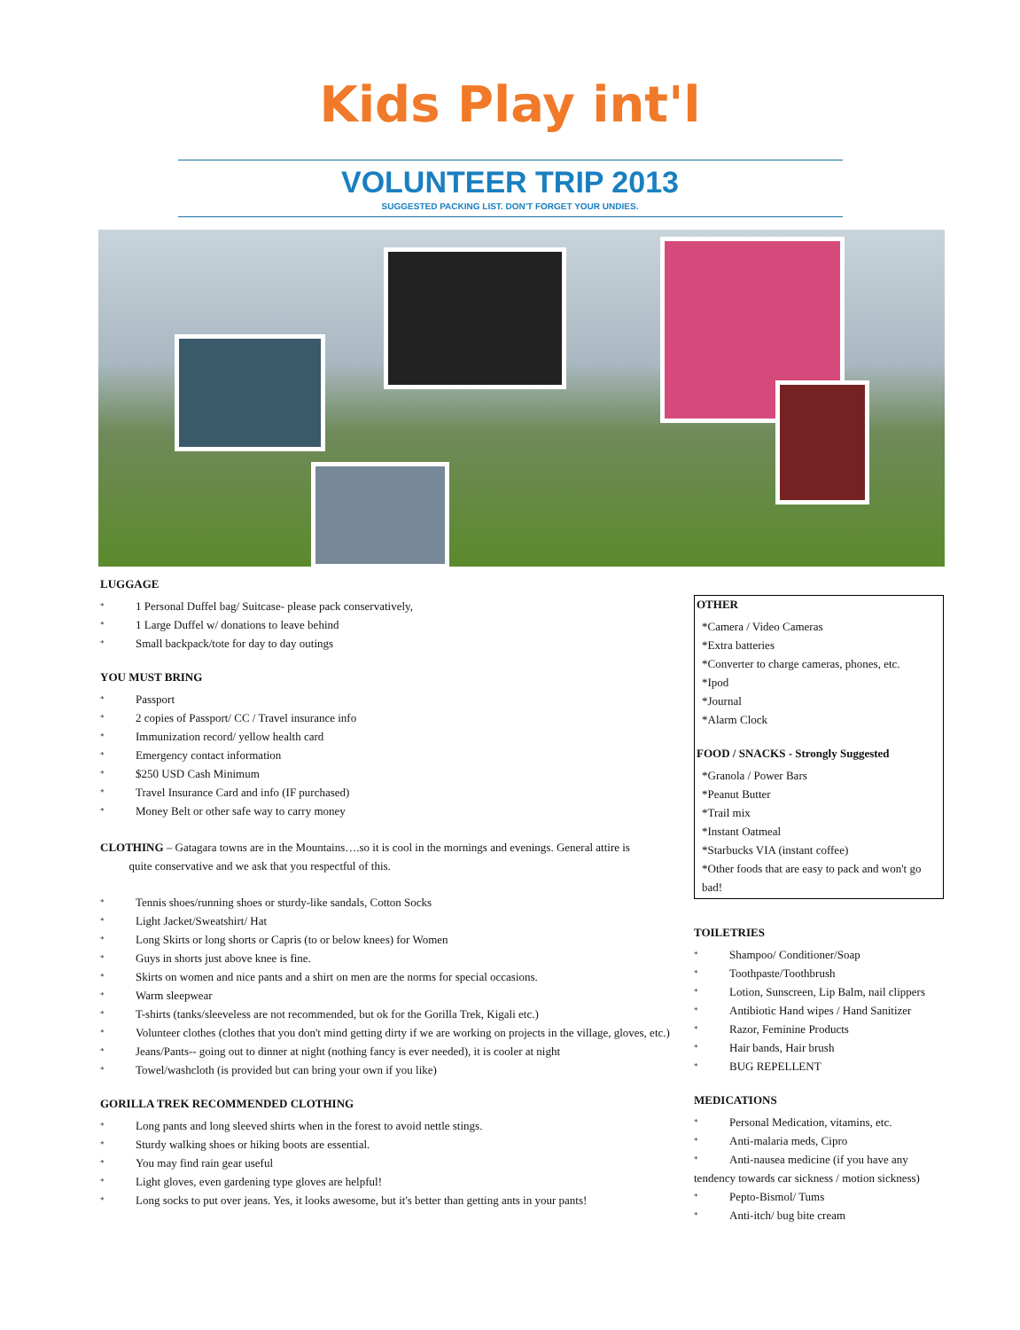Kids Play int'l
VOLUNTEER TRIP 2013
SUGGESTED PACKING LIST. DON'T FORGET YOUR UNDIES.
LUGGAGE
* 1 Personal Duffel bag/ Suitcase- please pack conservatively,
* 1 Large Duffel w/ donations to leave behind
* Small backpack/tote for day to day outings
YOU MUST BRING
* Passport
* 2 copies of Passport/ CC / Travel insurance info
* Immunization record/ yellow health card
* Emergency contact information
* $250 USD Cash Minimum
* Travel Insurance Card and info (IF purchased)
* Money Belt or other safe way to carry money
CLOTHING – Gatagara towns are in the Mountains….so it is cool in the mornings and evenings. General attire is
quite conservative and we ask that you respectful of this.
* Tennis shoes/running shoes or sturdy-like sandals, Cotton Socks
* Light Jacket/Sweatshirt/ Hat
* Long Skirts or long shorts or Capris (to or below knees) for Women
* Guys in shorts just above knee is fine.
* Skirts on women and nice pants and a shirt on men are the norms for special occasions.
* Warm sleepwear
* T-shirts (tanks/sleeveless are not recommended, but ok for the Gorilla Trek, Kigali etc.)
* Volunteer clothes (clothes that you don't mind getting dirty if we are working on projects in the village, gloves, etc.)
* Jeans/Pants-- going out to dinner at night (nothing fancy is ever needed), it is cooler at night
* Towel/washcloth (is provided but can bring your own if you like)
GORILLA TREK RECOMMENDED CLOTHING
* Long pants and long sleeved shirts when in the forest to avoid nettle stings.
* Sturdy walking shoes or hiking boots are essential.
* You may find rain gear useful
* Light gloves, even gardening type gloves are helpful!
* Long socks to put over jeans. Yes, it looks awesome, but it's better than getting ants in your pants!
OTHER
*Camera / Video Cameras
*Extra batteries
*Converter to charge cameras, phones, etc.
*Ipod
*Journal
*Alarm Clock
FOOD / SNACKS - Strongly Suggested
*Granola / Power Bars
*Peanut Butter
*Trail mix
*Instant Oatmeal
*Starbucks VIA (instant coffee)
*Other foods that are easy to pack and won't go bad!
TOILETRIES
* Shampoo/ Conditioner/Soap
* Toothpaste/Toothbrush
* Lotion, Sunscreen, Lip Balm, nail clippers
* Antibiotic Hand wipes / Hand Sanitizer
* Razor, Feminine Products
* Hair bands, Hair brush
* BUG REPELLENT
MEDICATIONS
* Personal Medication, vitamins, etc.
* Anti-malaria meds, Cipro
* Anti-nausea medicine (if you have any
tendency towards car sickness / motion sickness)
* Pepto-Bismol/ Tums
* Anti-itch/ bug bite cream